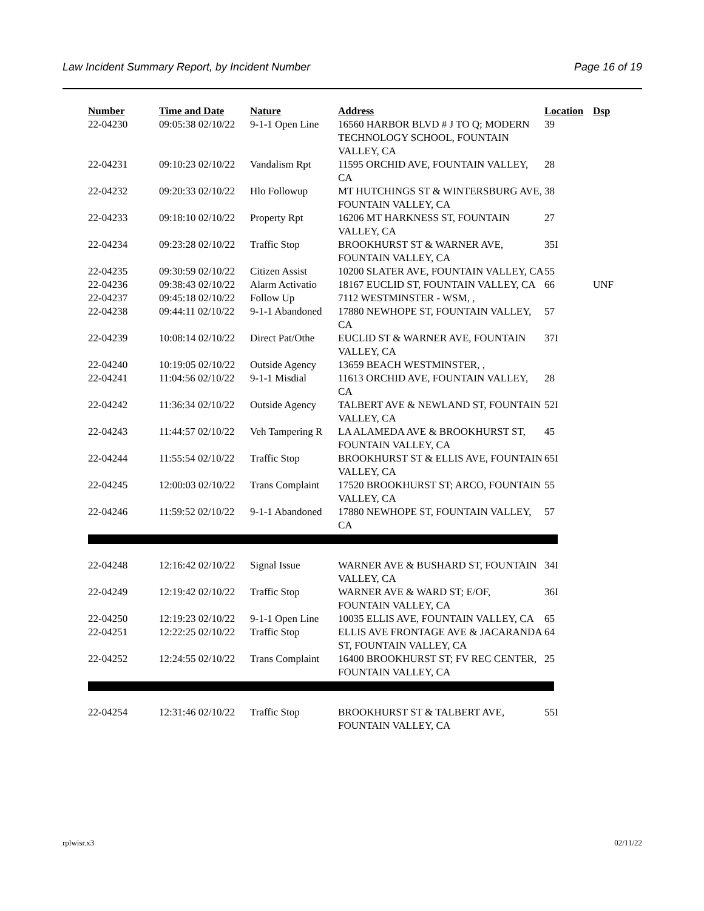Law Incident Summary Report, by Incident Number Page 16 of 19
| Number | Time and Date | Nature | Address | Location | Dsp |
| --- | --- | --- | --- | --- | --- |
| 22-04230 | 09:05:38 02/10/22 | 9-1-1 Open Line | 16560 HARBOR BLVD # J TO Q; MODERN TECHNOLOGY SCHOOL, FOUNTAIN VALLEY, CA | 39 | |
| 22-04231 | 09:10:23 02/10/22 | Vandalism Rpt | 11595 ORCHID AVE, FOUNTAIN VALLEY, CA | 28 | |
| 22-04232 | 09:20:33 02/10/22 | Hlo Followup | MT HUTCHINGS ST & WINTERSBURG AVE, FOUNTAIN VALLEY, CA | 38 | |
| 22-04233 | 09:18:10 02/10/22 | Property Rpt | 16206 MT HARKNESS ST, FOUNTAIN VALLEY, CA | 27 | |
| 22-04234 | 09:23:28 02/10/22 | Traffic Stop | BROOKHURST ST & WARNER AVE, FOUNTAIN VALLEY, CA | 35I | |
| 22-04235 | 09:30:59 02/10/22 | Citizen Assist | 10200 SLATER AVE, FOUNTAIN VALLEY, CA | 55 | |
| 22-04236 | 09:38:43 02/10/22 | Alarm Activatio | 18167 EUCLID ST, FOUNTAIN VALLEY, CA | 66 | UNF |
| 22-04237 | 09:45:18 02/10/22 | Follow Up | 7112 WESTMINSTER - WSM, , | | |
| 22-04238 | 09:44:11 02/10/22 | 9-1-1 Abandoned | 17880 NEWHOPE ST, FOUNTAIN VALLEY, CA | 57 | |
| 22-04239 | 10:08:14 02/10/22 | Direct Pat/Othe | EUCLID ST & WARNER AVE, FOUNTAIN VALLEY, CA | 37I | |
| 22-04240 | 10:19:05 02/10/22 | Outside Agency | 13659 BEACH WESTMINSTER, , | | |
| 22-04241 | 11:04:56 02/10/22 | 9-1-1 Misdial | 11613 ORCHID AVE, FOUNTAIN VALLEY, CA | 28 | |
| 22-04242 | 11:36:34 02/10/22 | Outside Agency | TALBERT AVE & NEWLAND ST, FOUNTAIN VALLEY, CA | 52I | |
| 22-04243 | 11:44:57 02/10/22 | Veh Tampering R | LA ALAMEDA AVE & BROOKHURST ST, FOUNTAIN VALLEY, CA | 45 | |
| 22-04244 | 11:55:54 02/10/22 | Traffic Stop | BROOKHURST ST & ELLIS AVE, FOUNTAIN VALLEY, CA | 65I | |
| 22-04245 | 12:00:03 02/10/22 | Trans Complaint | 17520 BROOKHURST ST; ARCO, FOUNTAIN VALLEY, CA | 55 | |
| 22-04246 | 11:59:52 02/10/22 | 9-1-1 Abandoned | 17880 NEWHOPE ST, FOUNTAIN VALLEY, CA | 57 | |
| 22-04248 | 12:16:42 02/10/22 | Signal Issue | WARNER AVE & BUSHARD ST, FOUNTAIN VALLEY, CA | 34I | |
| 22-04249 | 12:19:42 02/10/22 | Traffic Stop | WARNER AVE & WARD ST; E/OF, FOUNTAIN VALLEY, CA | 36I | |
| 22-04250 | 12:19:23 02/10/22 | 9-1-1 Open Line | 10035 ELLIS AVE, FOUNTAIN VALLEY, CA | 65 | |
| 22-04251 | 12:22:25 02/10/22 | Traffic Stop | ELLIS AVE FRONTAGE AVE & JACARANDA ST, FOUNTAIN VALLEY, CA | 64 | |
| 22-04252 | 12:24:55 02/10/22 | Trans Complaint | 16400 BROOKHURST ST; FV REC CENTER, FOUNTAIN VALLEY, CA | 25 | |
| 22-04254 | 12:31:46 02/10/22 | Traffic Stop | BROOKHURST ST & TALBERT AVE, FOUNTAIN VALLEY, CA | 55I | |
rplwisr.x3 02/11/22